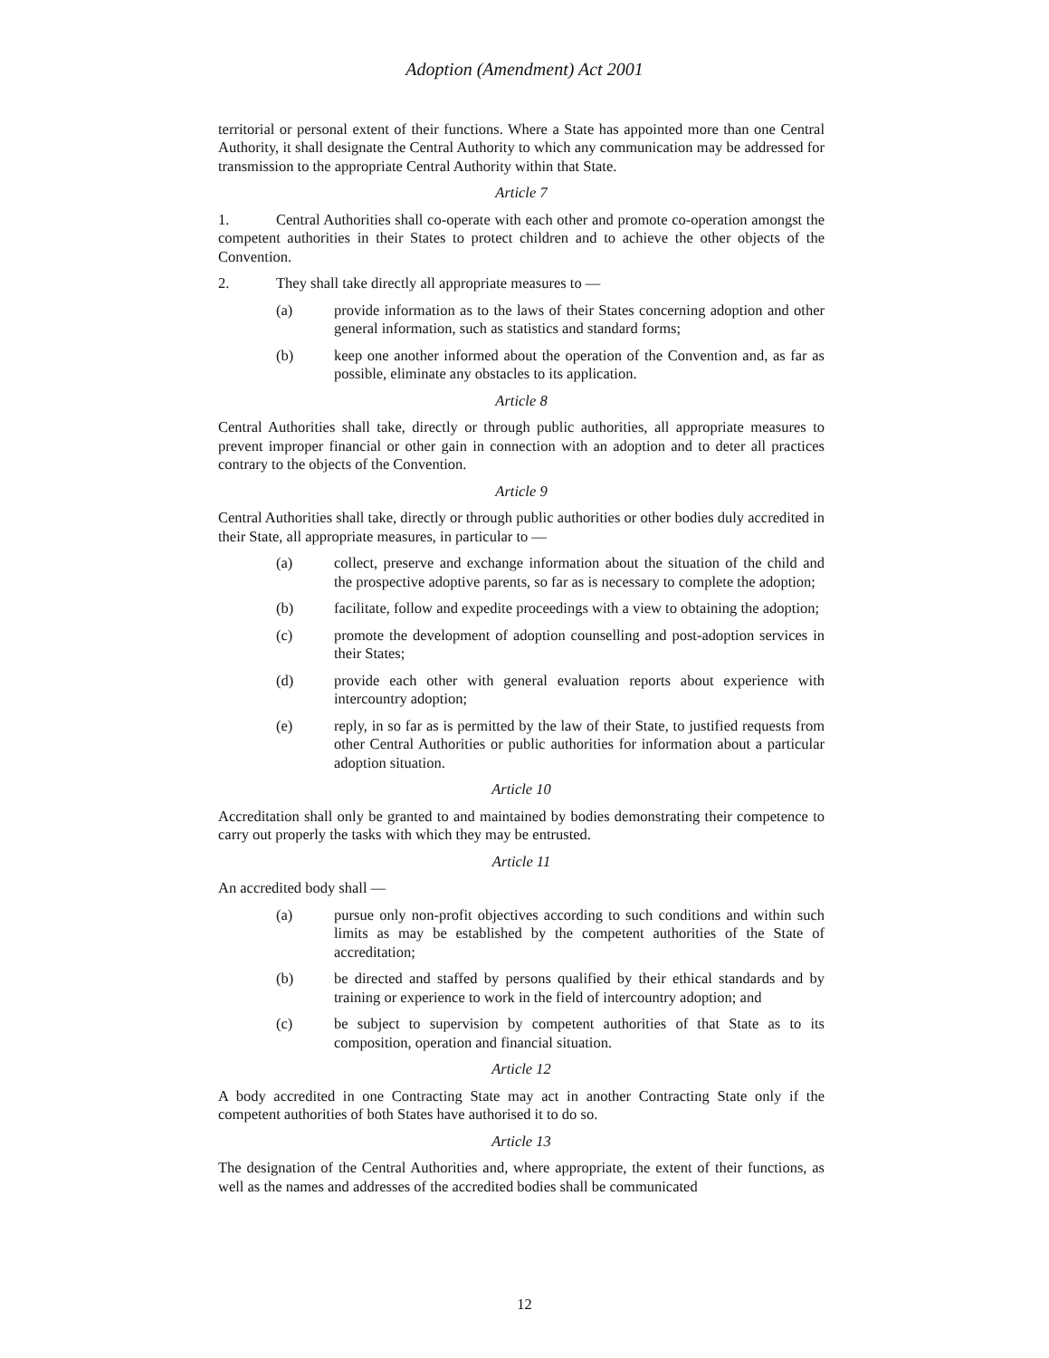Adoption (Amendment) Act 2001
territorial or personal extent of their functions. Where a State has appointed more than one Central Authority, it shall designate the Central Authority to which any communication may be addressed for transmission to the appropriate Central Authority within that State.
Article 7
1. Central Authorities shall co-operate with each other and promote co-operation amongst the competent authorities in their States to protect children and to achieve the other objects of the Convention.
2. They shall take directly all appropriate measures to —
(a) provide information as to the laws of their States concerning adoption and other general information, such as statistics and standard forms;
(b) keep one another informed about the operation of the Convention and, as far as possible, eliminate any obstacles to its application.
Article 8
Central Authorities shall take, directly or through public authorities, all appropriate measures to prevent improper financial or other gain in connection with an adoption and to deter all practices contrary to the objects of the Convention.
Article 9
Central Authorities shall take, directly or through public authorities or other bodies duly accredited in their State, all appropriate measures, in particular to —
(a) collect, preserve and exchange information about the situation of the child and the prospective adoptive parents, so far as is necessary to complete the adoption;
(b) facilitate, follow and expedite proceedings with a view to obtaining the adoption;
(c) promote the development of adoption counselling and post-adoption services in their States;
(d) provide each other with general evaluation reports about experience with intercountry adoption;
(e) reply, in so far as is permitted by the law of their State, to justified requests from other Central Authorities or public authorities for information about a particular adoption situation.
Article 10
Accreditation shall only be granted to and maintained by bodies demonstrating their competence to carry out properly the tasks with which they may be entrusted.
Article 11
An accredited body shall —
(a) pursue only non-profit objectives according to such conditions and within such limits as may be established by the competent authorities of the State of accreditation;
(b) be directed and staffed by persons qualified by their ethical standards and by training or experience to work in the field of intercountry adoption; and
(c) be subject to supervision by competent authorities of that State as to its composition, operation and financial situation.
Article 12
A body accredited in one Contracting State may act in another Contracting State only if the competent authorities of both States have authorised it to do so.
Article 13
The designation of the Central Authorities and, where appropriate, the extent of their functions, as well as the names and addresses of the accredited bodies shall be communicated
12